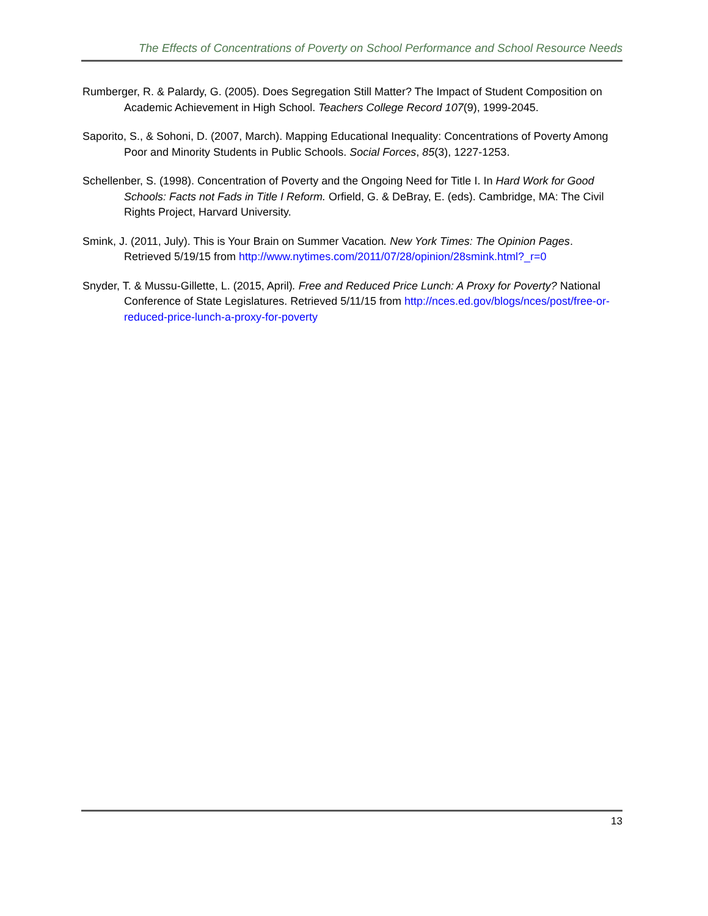The Effects of Concentrations of Poverty on School Performance and School Resource Needs
Rumberger, R. & Palardy, G. (2005). Does Segregation Still Matter? The Impact of Student Composition on Academic Achievement in High School. Teachers College Record 107(9), 1999-2045.
Saporito, S., & Sohoni, D. (2007, March). Mapping Educational Inequality: Concentrations of Poverty Among Poor and Minority Students in Public Schools. Social Forces, 85(3), 1227-1253.
Schellenber, S. (1998). Concentration of Poverty and the Ongoing Need for Title I. In Hard Work for Good Schools: Facts not Fads in Title I Reform. Orfield, G. & DeBray, E. (eds). Cambridge, MA: The Civil Rights Project, Harvard University.
Smink, J. (2011, July). This is Your Brain on Summer Vacation. New York Times: The Opinion Pages. Retrieved 5/19/15 from http://www.nytimes.com/2011/07/28/opinion/28smink.html?_r=0
Snyder, T. & Mussu-Gillette, L. (2015, April). Free and Reduced Price Lunch: A Proxy for Poverty? National Conference of State Legislatures. Retrieved 5/11/15 from http://nces.ed.gov/blogs/nces/post/free-or-reduced-price-lunch-a-proxy-for-poverty
13